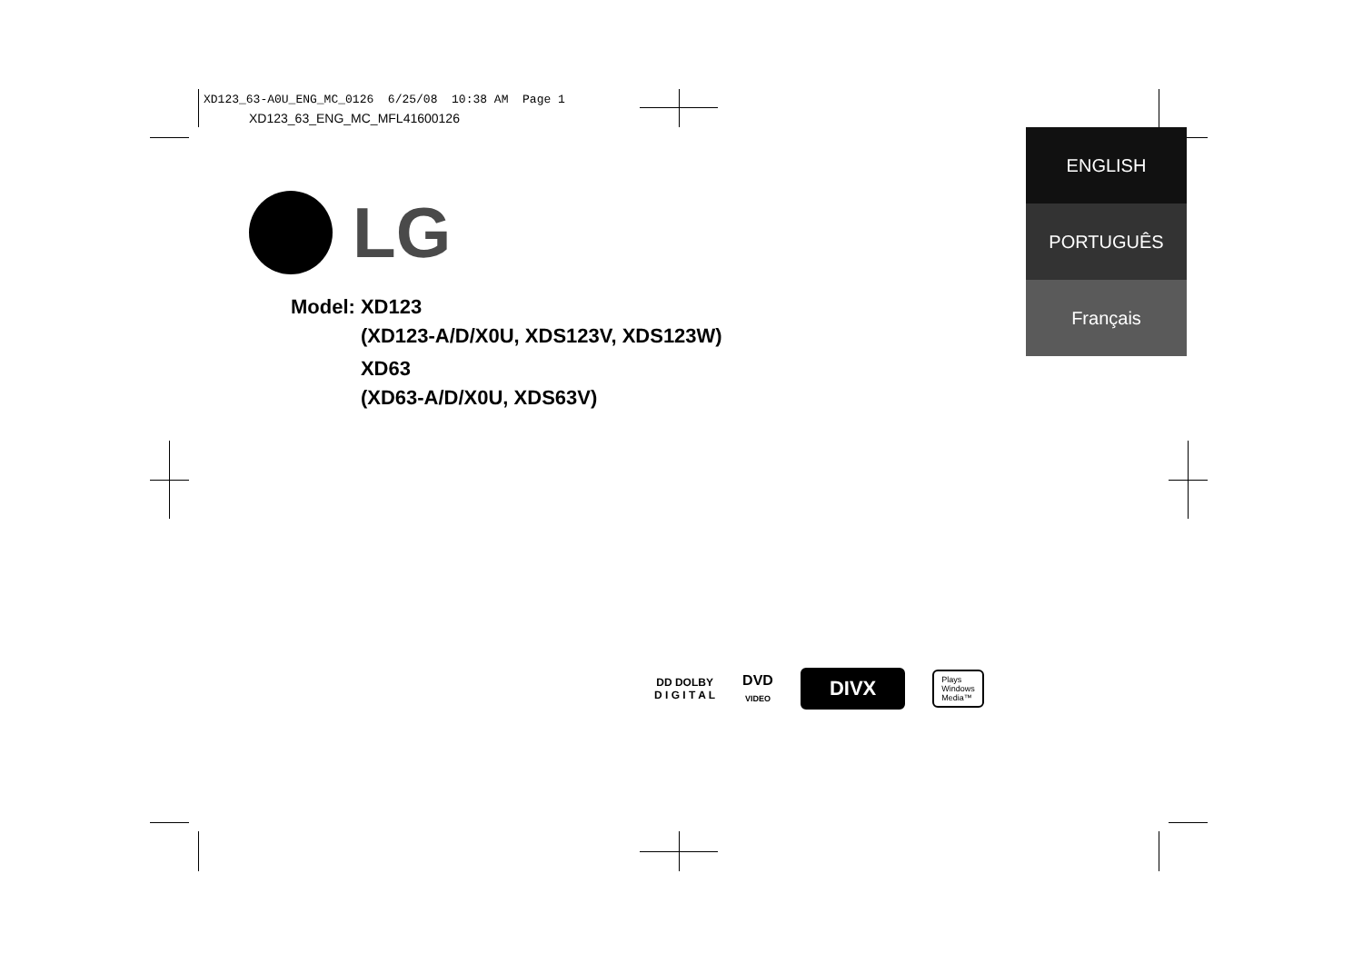XD123_63-A0U_ENG_MC_0126 6/25/08 10:38 AM Page 1
XD123_63_ENG_MC_MFL41600126
LG
| Model: | XD123 (XD123-A/D/X0U, XDS123V, XDS123W) |
| | XD63 (XD63-A/D/X0U, XDS63V) |
ENGLISH
PORTUGUÊS
Français
DD DOLBY
D I G I T A L
DVD
VIDEO
DIVX
Plays
Windows
Media™